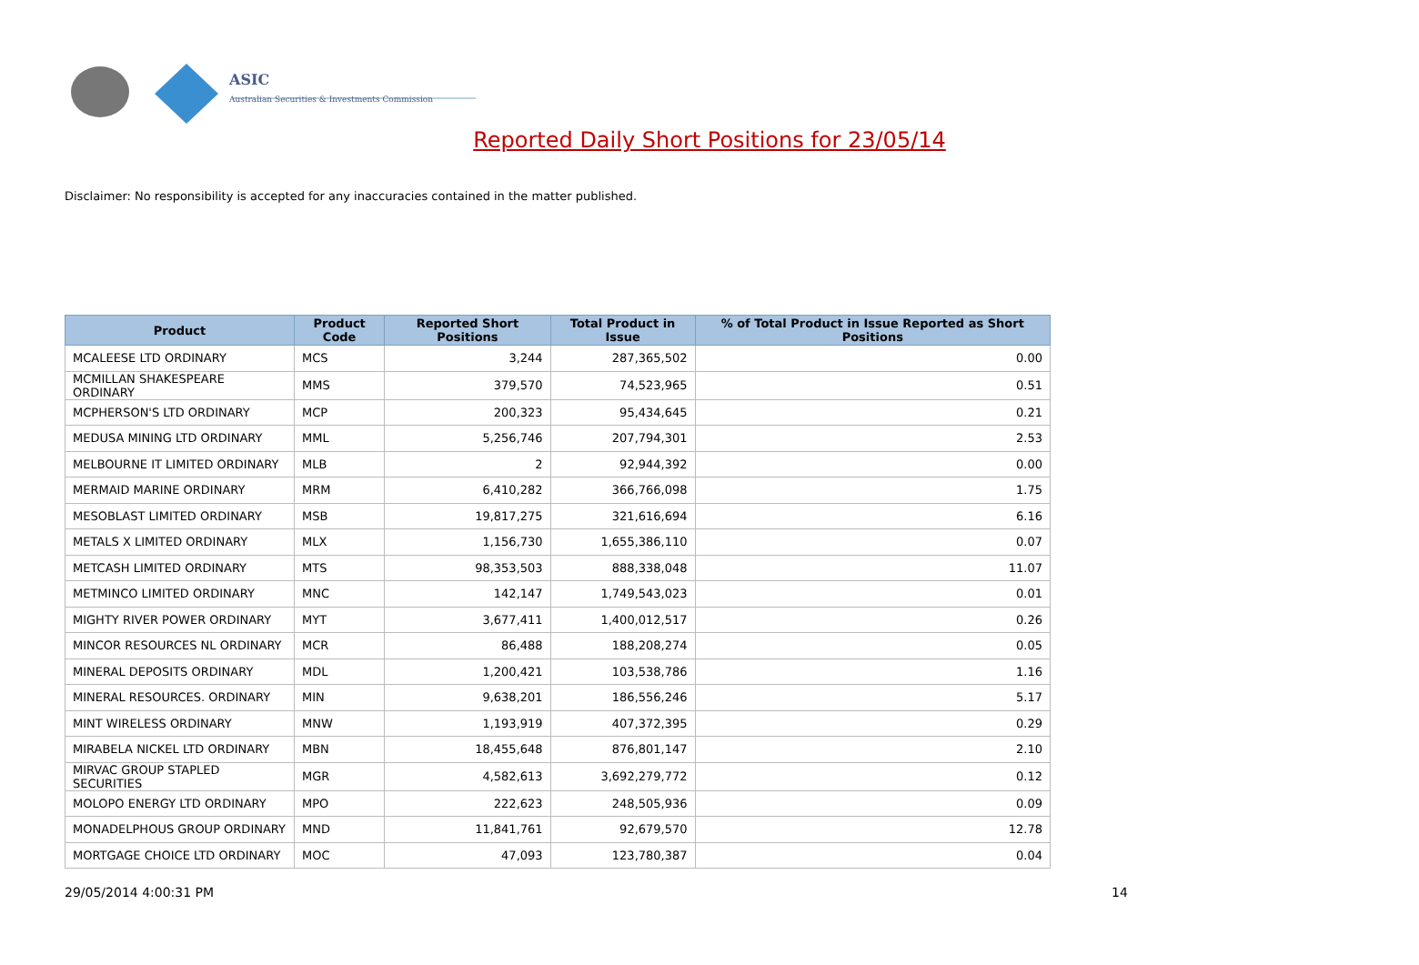ASIC
Australian Securities & Investments Commission
Reported Daily Short Positions for 23/05/14
Disclaimer: No responsibility is accepted for any inaccuracies contained in the matter published.
| Product | Product Code | Reported Short Positions | Total Product in Issue | % of Total Product in Issue Reported as Short Positions |
| --- | --- | --- | --- | --- |
| MCALEESE LTD ORDINARY | MCS | 3,244 | 287,365,502 | 0.00 |
| MCMILLAN SHAKESPEARE ORDINARY | MMS | 379,570 | 74,523,965 | 0.51 |
| MCPHERSON'S LTD ORDINARY | MCP | 200,323 | 95,434,645 | 0.21 |
| MEDUSA MINING LTD ORDINARY | MML | 5,256,746 | 207,794,301 | 2.53 |
| MELBOURNE IT LIMITED ORDINARY | MLB | 2 | 92,944,392 | 0.00 |
| MERMAID MARINE ORDINARY | MRM | 6,410,282 | 366,766,098 | 1.75 |
| MESOBLAST LIMITED ORDINARY | MSB | 19,817,275 | 321,616,694 | 6.16 |
| METALS X LIMITED ORDINARY | MLX | 1,156,730 | 1,655,386,110 | 0.07 |
| METCASH LIMITED ORDINARY | MTS | 98,353,503 | 888,338,048 | 11.07 |
| METMINCO LIMITED ORDINARY | MNC | 142,147 | 1,749,543,023 | 0.01 |
| MIGHTY RIVER POWER ORDINARY | MYT | 3,677,411 | 1,400,012,517 | 0.26 |
| MINCOR RESOURCES NL ORDINARY | MCR | 86,488 | 188,208,274 | 0.05 |
| MINERAL DEPOSITS ORDINARY | MDL | 1,200,421 | 103,538,786 | 1.16 |
| MINERAL RESOURCES. ORDINARY | MIN | 9,638,201 | 186,556,246 | 5.17 |
| MINT WIRELESS ORDINARY | MNW | 1,193,919 | 407,372,395 | 0.29 |
| MIRABELA NICKEL LTD ORDINARY | MBN | 18,455,648 | 876,801,147 | 2.10 |
| MIRVAC GROUP STAPLED SECURITIES | MGR | 4,582,613 | 3,692,279,772 | 0.12 |
| MOLOPO ENERGY LTD ORDINARY | MPO | 222,623 | 248,505,936 | 0.09 |
| MONADELPHOUS GROUP ORDINARY | MND | 11,841,761 | 92,679,570 | 12.78 |
| MORTGAGE CHOICE LTD ORDINARY | MOC | 47,093 | 123,780,387 | 0.04 |
29/05/2014 4:00:31 PM 14